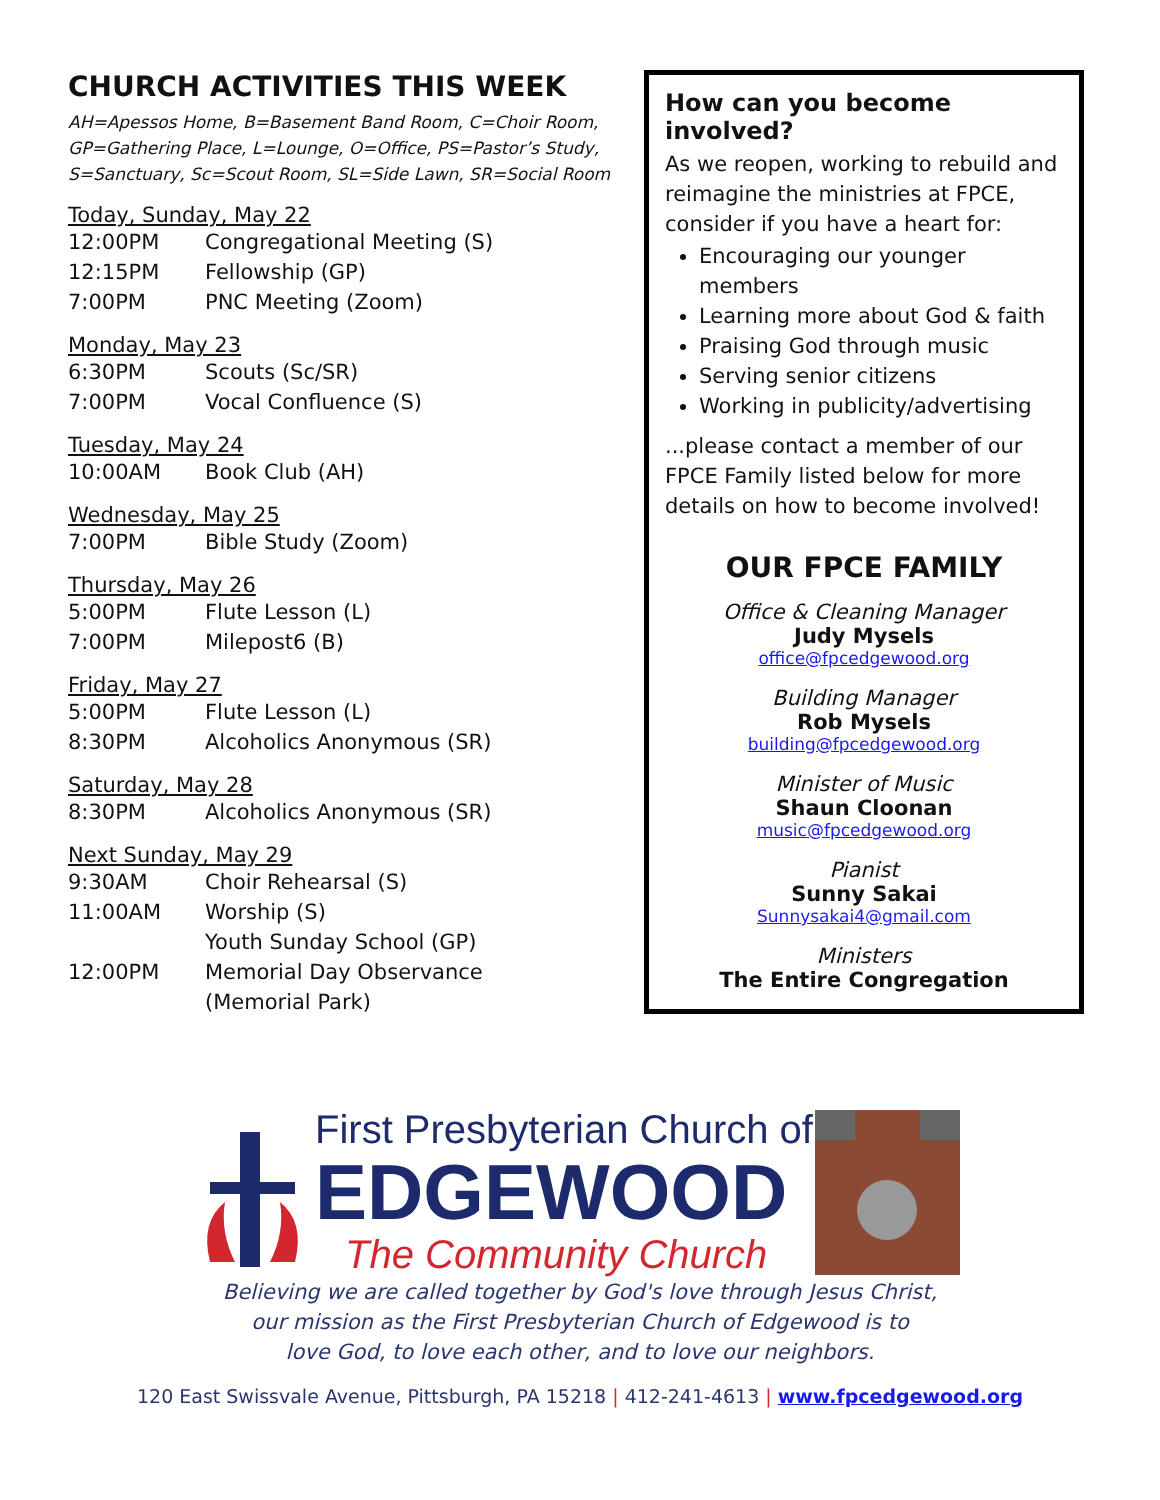CHURCH ACTIVITIES THIS WEEK
AH=Apessos Home, B=Basement Band Room, C=Choir Room, GP=Gathering Place, L=Lounge, O=Office, PS=Pastor’s Study, S=Sanctuary, Sc=Scout Room, SL=Side Lawn, SR=Social Room
Today, Sunday, May 22
12:00PM Congregational Meeting (S)
12:15PM Fellowship (GP)
7:00PM PNC Meeting (Zoom)
Monday, May 23
6:30PM Scouts (Sc/SR)
7:00PM Vocal Confluence (S)
Tuesday, May 24
10:00AM Book Club (AH)
Wednesday, May 25
7:00PM Bible Study (Zoom)
Thursday, May 26
5:00PM Flute Lesson (L)
7:00PM Milepost6 (B)
Friday, May 27
5:00PM Flute Lesson (L)
8:30PM Alcoholics Anonymous (SR)
Saturday, May 28
8:30PM Alcoholics Anonymous (SR)
Next Sunday, May 29
9:30AM Choir Rehearsal (S)
11:00AM Worship (S)
Youth Sunday School (GP)
12:00PM Memorial Day Observance
(Memorial Park)
How can you become involved?
As we reopen, working to rebuild and reimagine the ministries at FPCE, consider if you have a heart for:
Encouraging our younger members
Learning more about God & faith
Praising God through music
Serving senior citizens
Working in publicity/advertising
...please contact a member of our FPCE Family listed below for more details on how to become involved!
OUR FPCE FAMILY
Office & Cleaning Manager
Judy Mysels
office@fpcedgewood.org
Building Manager
Rob Mysels
building@fpcedgewood.org
Minister of Music
Shaun Cloonan
music@fpcedgewood.org
Pianist
Sunny Sakai
Sunnysakai4@gmail.com
Ministers
The Entire Congregation
First Presbyterian Church of
EDGEWOOD
The Community Church
Believing we are called together by God's love through Jesus Christ,
our mission as the First Presbyterian Church of Edgewood is to
love God, to love each other, and to love our neighbors.
120 East Swissvale Avenue, Pittsburgh, PA 15218 | 412-241-4613 | www.fpcedgewood.org